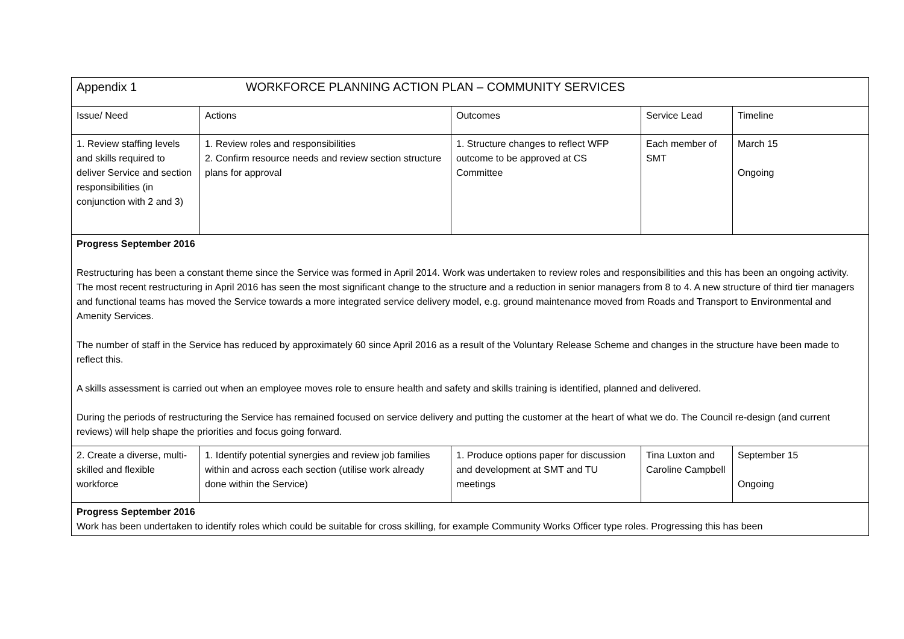| Appendix 1 WORKFORCE PLANNING ACTION PLAN – COMMUNITY SERVICES | | | | |
| Issue/ Need | Actions | Outcomes | Service Lead | Timeline |
| 1. Review staffing levels and skills required to deliver Service and section responsibilities (in conjunction with 2 and 3) | 1. Review roles and responsibilities 2. Confirm resource needs and review section structure plans for approval | 1. Structure changes to reflect WFP outcome to be approved at CS Committee | Each member of SMT | March 15 Ongoing |
| Progress September 2016 Restructuring has been a constant theme since the Service was formed in April 2014. Work was undertaken to review roles and responsibilities and this has been an ongoing activity. The most recent restructuring in April 2016 has seen the most significant change to the structure and a reduction in senior managers from 8 to 4. A new structure of third tier managers and functional teams has moved the Service towards a more integrated service delivery model, e.g. ground maintenance moved from Roads and Transport to Environmental and Amenity Services. The number of staff in the Service has reduced by approximately 60 since April 2016 as a result of the Voluntary Release Scheme and changes in the structure have been made to reflect this. A skills assessment is carried out when an employee moves role to ensure health and safety and skills training is identified, planned and delivered. During the periods of restructuring the Service has remained focused on service delivery and putting the customer at the heart of what we do. The Council re-design (and current reviews) will help shape the priorities and focus going forward. | | | | |
| 2. Create a diverse, multi-skilled and flexible workforce | 1. Identify potential synergies and review job families within and across each section (utilise work already done within the Service) | 1. Produce options paper for discussion and development at SMT and TU meetings | Tina Luxton and Caroline Campbell | September 15 Ongoing |
| Progress September 2016 Work has been undertaken to identify roles which could be suitable for cross skilling, for example Community Works Officer type roles. Progressing this has been | | | | |